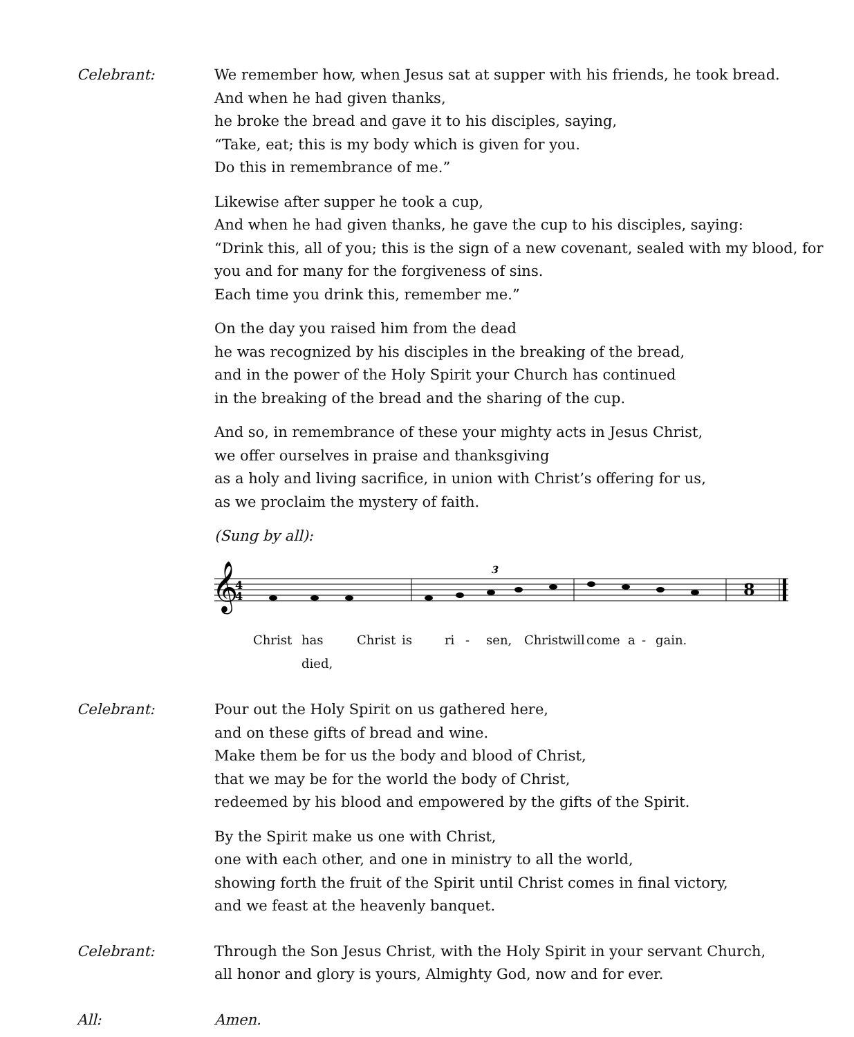Celebrant: We remember how, when Jesus sat at supper with his friends, he took bread.
And when he had given thanks,
he broke the bread and gave it to his disciples, saying,
“Take, eat; this is my body which is given for you.
Do this in remembrance of me.”
Likewise after supper he took a cup,
And when he had given thanks, he gave the cup to his disciples, saying:
“Drink this, all of you; this is the sign of a new covenant, sealed with my blood, for you and for many for the forgiveness of sins.
Each time you drink this, remember me.”
On the day you raised him from the dead
he was recognized by his disciples in the breaking of the bread,
and in the power of the Holy Spirit your Church has continued
in the breaking of the bread and the sharing of the cup.
And so, in remembrance of these your mighty acts in Jesus Christ,
we offer ourselves in praise and thanksgiving
as a holy and living sacrifice, in union with Christ’s offering for us,
as we proclaim the mystery of faith.
(Sung by all):
𝄞
4
4
8
3
Christ has died, Christ is ri - sen, Christ will come a - gain.
Celebrant: Pour out the Holy Spirit on us gathered here,
and on these gifts of bread and wine.
Make them be for us the body and blood of Christ,
that we may be for the world the body of Christ,
redeemed by his blood and empowered by the gifts of the Spirit.
By the Spirit make us one with Christ,
one with each other, and one in ministry to all the world,
showing forth the fruit of the Spirit until Christ comes in final victory,
and we feast at the heavenly banquet.
Celebrant: Through the Son Jesus Christ, with the Holy Spirit in your servant Church,
all honor and glory is yours, Almighty God, now and for ever.
All: Amen.